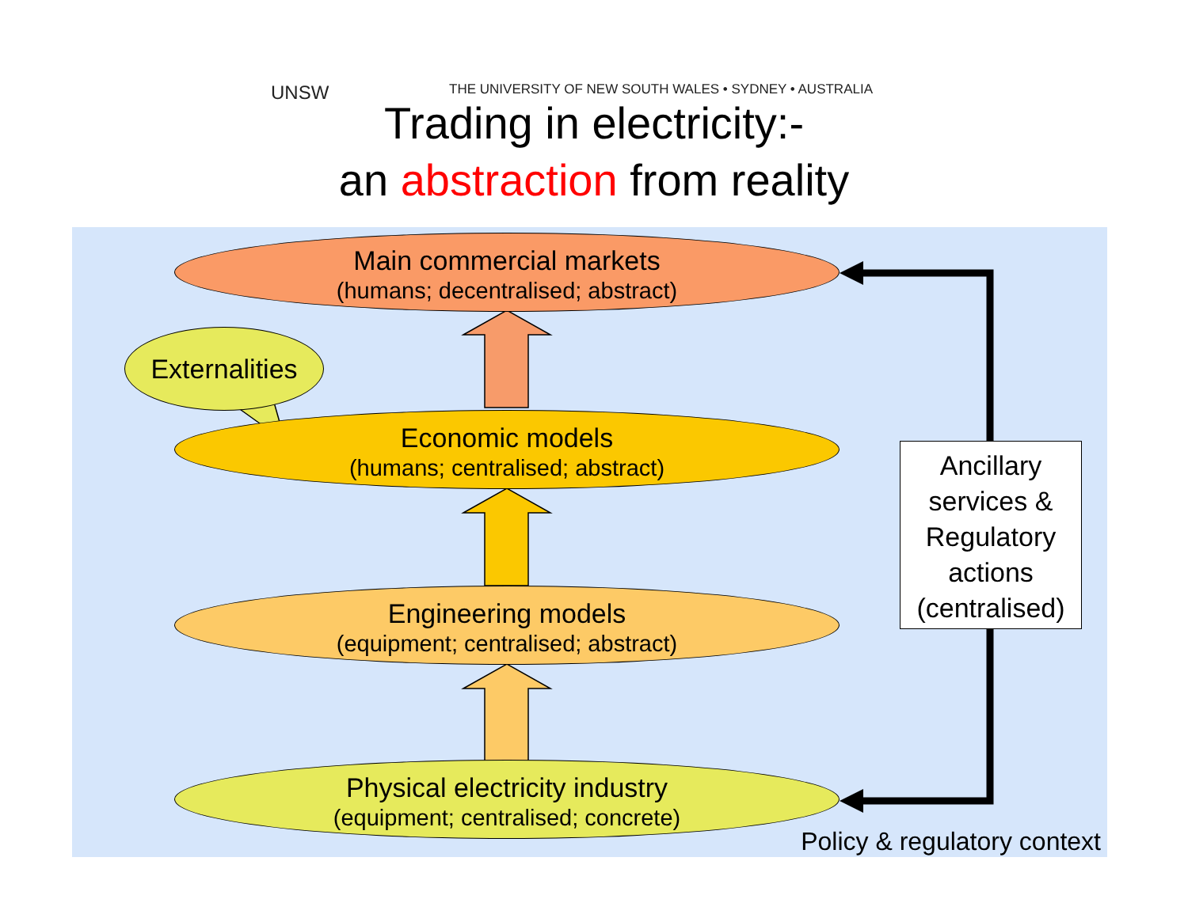UNSW THE UNIVERSITY OF NEW SOUTH WALES • SYDNEY • AUSTRALIA
Trading in electricity:-
an abstraction from reality
Main commercial markets
(humans; decentralised; abstract)
Economic models
(humans; centralised; abstract)
Engineering models
(equipment; centralised; abstract)
Physical electricity industry
(equipment; centralised; concrete)
Externalities
Ancillary
services &
Regulatory
actions
(centralised)
Policy & regulatory context